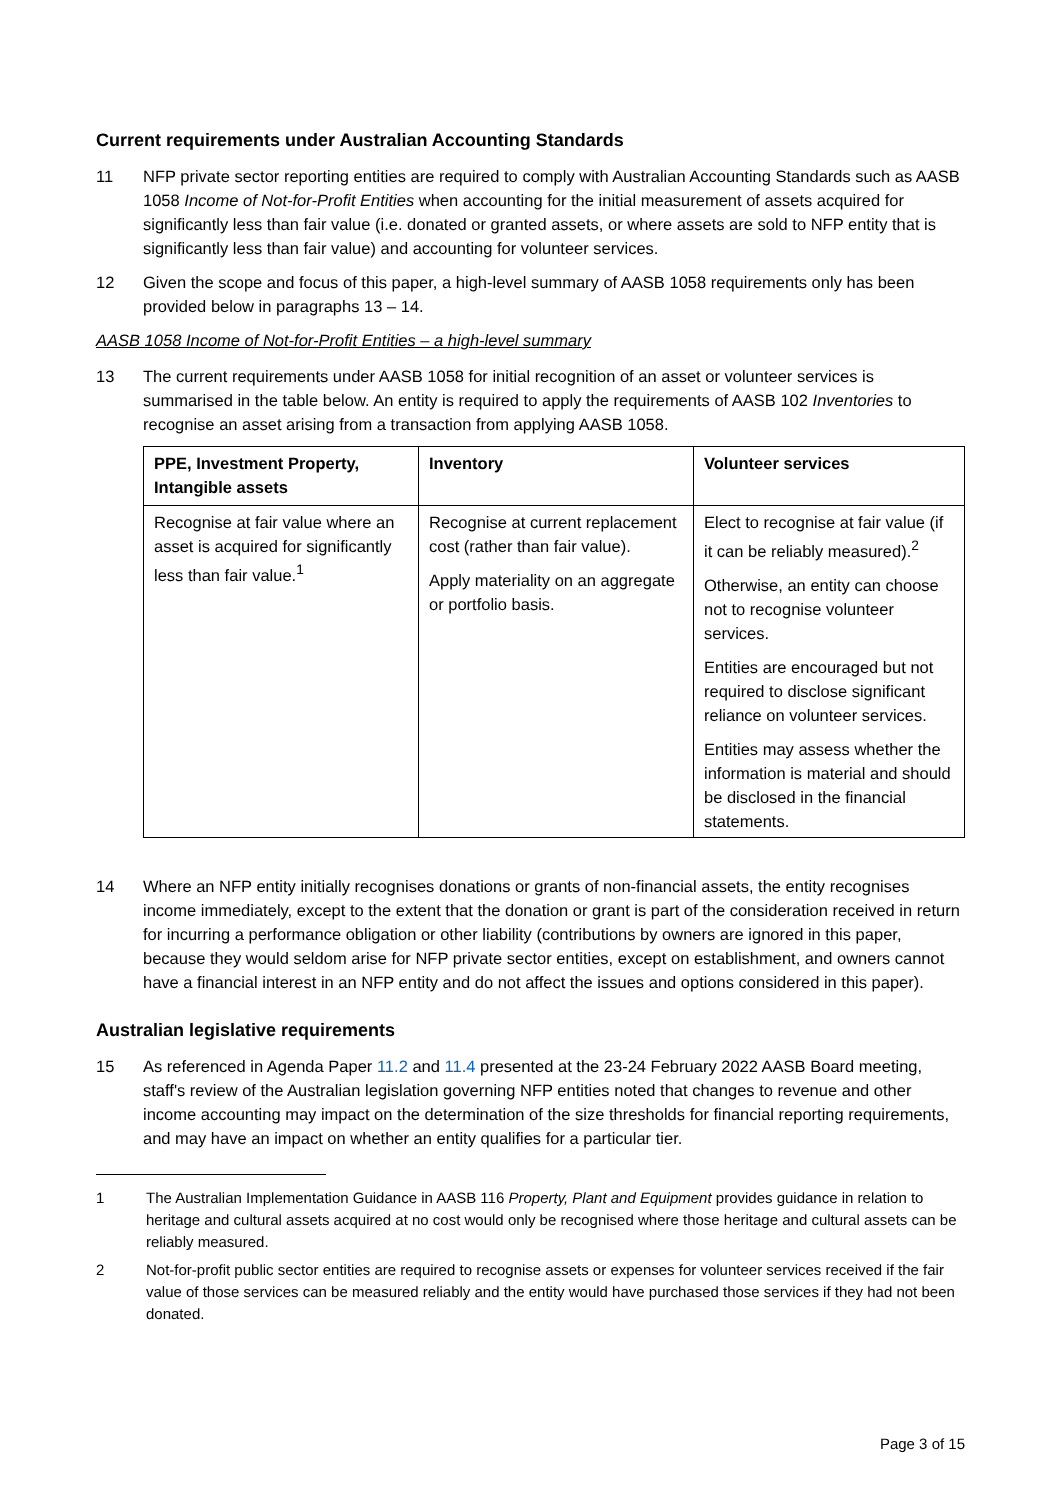Current requirements under Australian Accounting Standards
11 NFP private sector reporting entities are required to comply with Australian Accounting Standards such as AASB 1058 Income of Not-for-Profit Entities when accounting for the initial measurement of assets acquired for significantly less than fair value (i.e. donated or granted assets, or where assets are sold to NFP entity that is significantly less than fair value) and accounting for volunteer services.
12 Given the scope and focus of this paper, a high-level summary of AASB 1058 requirements only has been provided below in paragraphs 13 – 14.
AASB 1058 Income of Not-for-Profit Entities – a high-level summary
13 The current requirements under AASB 1058 for initial recognition of an asset or volunteer services is summarised in the table below. An entity is required to apply the requirements of AASB 102 Inventories to recognise an asset arising from a transaction from applying AASB 1058.
| PPE, Investment Property, Intangible assets | Inventory | Volunteer services |
| --- | --- | --- |
| Recognise at fair value where an asset is acquired for significantly less than fair value.<sup>1</sup> | Recognise at current replacement cost (rather than fair value). Apply materiality on an aggregate or portfolio basis. | Elect to recognise at fair value (if it can be reliably measured).<sup>2</sup> Otherwise, an entity can choose not to recognise volunteer services. Entities are encouraged but not required to disclose significant reliance on volunteer services. Entities may assess whether the information is material and should be disclosed in the financial statements. |
14 Where an NFP entity initially recognises donations or grants of non-financial assets, the entity recognises income immediately, except to the extent that the donation or grant is part of the consideration received in return for incurring a performance obligation or other liability (contributions by owners are ignored in this paper, because they would seldom arise for NFP private sector entities, except on establishment, and owners cannot have a financial interest in an NFP entity and do not affect the issues and options considered in this paper).
Australian legislative requirements
15 As referenced in Agenda Paper 11.2 and 11.4 presented at the 23-24 February 2022 AASB Board meeting, staff's review of the Australian legislation governing NFP entities noted that changes to revenue and other income accounting may impact on the determination of the size thresholds for financial reporting requirements, and may have an impact on whether an entity qualifies for a particular tier.
1 The Australian Implementation Guidance in AASB 116 Property, Plant and Equipment provides guidance in relation to heritage and cultural assets acquired at no cost would only be recognised where those heritage and cultural assets can be reliably measured.
2 Not-for-profit public sector entities are required to recognise assets or expenses for volunteer services received if the fair value of those services can be measured reliably and the entity would have purchased those services if they had not been donated.
Page 3 of 15